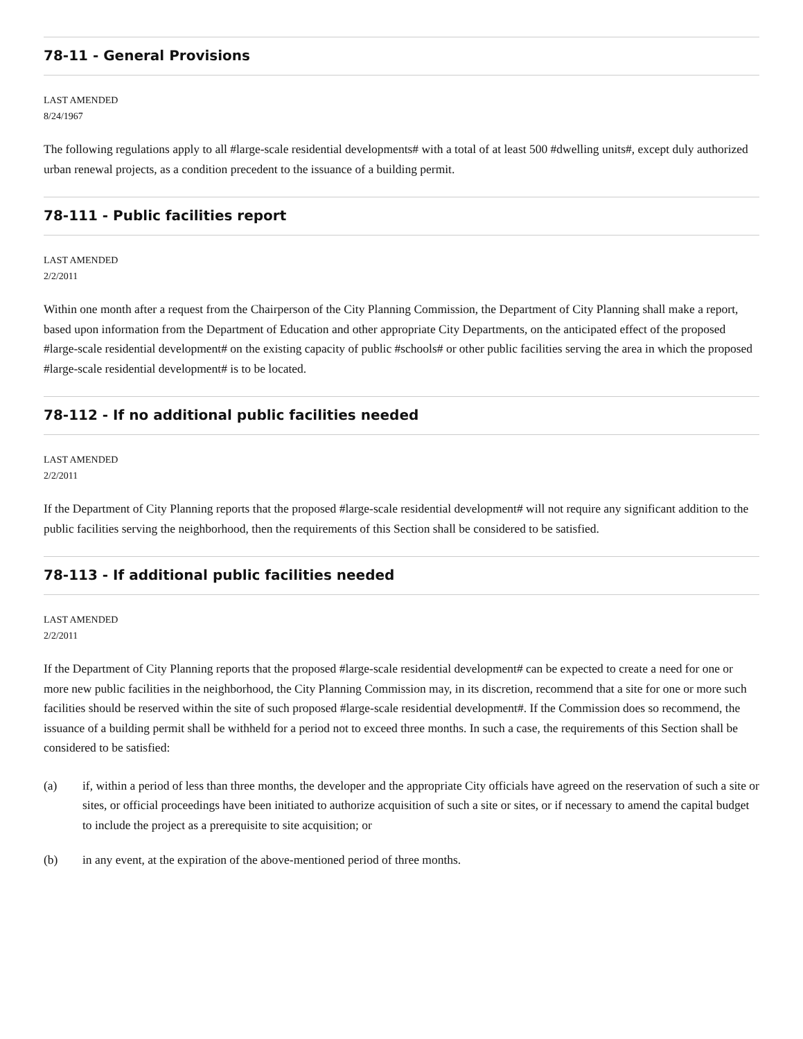78-11 - General Provisions
LAST AMENDED
8/24/1967
The following regulations apply to all #large-scale residential developments# with a total of at least 500 #dwelling units#, except duly authorized urban renewal projects, as a condition precedent to the issuance of a building permit.
78-111 - Public facilities report
LAST AMENDED
2/2/2011
Within one month after a request from the Chairperson of the City Planning Commission, the Department of City Planning shall make a report, based upon information from the Department of Education and other appropriate City Departments, on the anticipated effect of the proposed #large-scale residential development# on the existing capacity of public #schools# or other public facilities serving the area in which the proposed #large-scale residential development# is to be located.
78-112 - If no additional public facilities needed
LAST AMENDED
2/2/2011
If the Department of City Planning reports that the proposed #large-scale residential development# will not require any significant addition to the public facilities serving the neighborhood, then the requirements of this Section shall be considered to be satisfied.
78-113 - If additional public facilities needed
LAST AMENDED
2/2/2011
If the Department of City Planning reports that the proposed #large-scale residential development# can be expected to create a need for one or more new public facilities in the neighborhood, the City Planning Commission may, in its discretion, recommend that a site for one or more such facilities should be reserved within the site of such proposed #large-scale residential development#. If the Commission does so recommend, the issuance of a building permit shall be withheld for a period not to exceed three months. In such a case, the requirements of this Section shall be considered to be satisfied:
(a) if, within a period of less than three months, the developer and the appropriate City officials have agreed on the reservation of such a site or sites, or official proceedings have been initiated to authorize acquisition of such a site or sites, or if necessary to amend the capital budget to include the project as a prerequisite to site acquisition; or
(b) in any event, at the expiration of the above-mentioned period of three months.